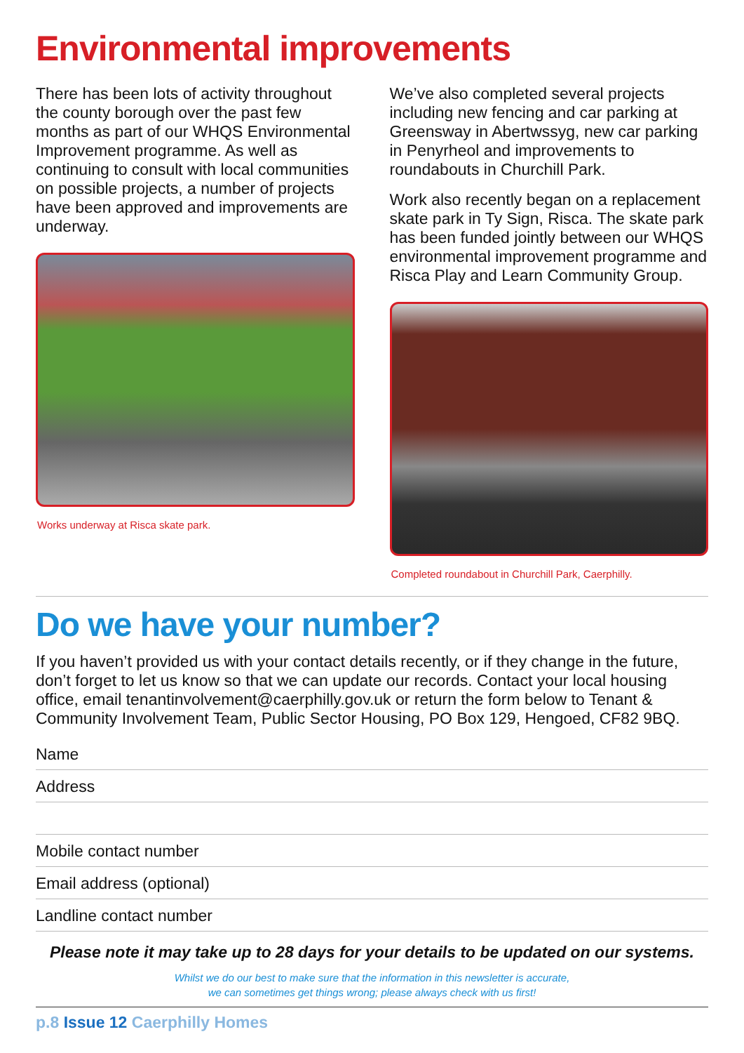Environmental improvements
There has been lots of activity throughout the county borough over the past few months as part of our WHQS Environmental Improvement programme. As well as continuing to consult with local communities on possible projects, a number of projects have been approved and improvements are underway.
Works underway at Risca skate park.
We’ve also completed several projects including new fencing and car parking at Greensway in Abertwssyg, new car parking in Penyrheol and improvements to roundabouts in Churchill Park.
Work also recently began on a replacement skate park in Ty Sign, Risca. The skate park has been funded jointly between our WHQS environmental improvement programme and Risca Play and Learn Community Group.
Completed roundabout in Churchill Park, Caerphilly.
Do we have your number?
If you haven’t provided us with your contact details recently, or if they change in the future, don’t forget to let us know so that we can update our records. Contact your local housing office, email tenantinvolvement@caerphilly.gov.uk or return the form below to Tenant & Community Involvement Team, Public Sector Housing, PO Box 129, Hengoed, CF82 9BQ.
Name
Address
Mobile contact number
Email address (optional)
Landline contact number
Please note it may take up to 28 days for your details to be updated on our systems.
Whilst we do our best to make sure that the information in this newsletter is accurate,
we can sometimes get things wrong; please always check with us first!
p.8 Issue 12 Caerphilly Homes